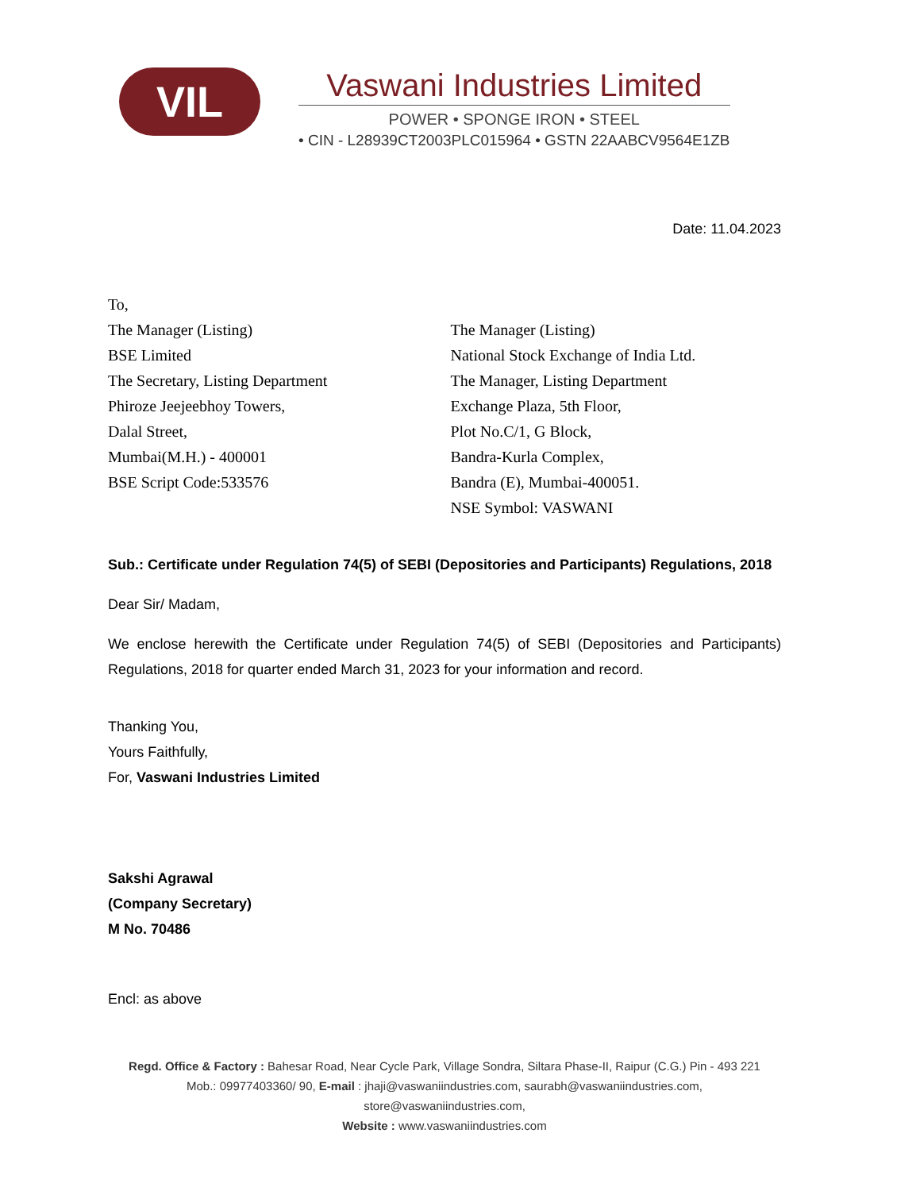VIL
Vaswani Industries Limited
POWER • SPONGE IRON • STEEL
• CIN - L28939CT2003PLC015964 • GSTN 22AABCV9564E1ZB
Date: 11.04.2023
To,
The Manager (Listing)
BSE Limited
The Secretary, Listing Department
Phiroze Jeejeebhoy Towers,
Dalal Street,
Mumbai(M.H.) - 400001
BSE Script Code:533576
The Manager (Listing)
National Stock Exchange of India Ltd.
The Manager, Listing Department
Exchange Plaza, 5th Floor,
Plot No.C/1, G Block,
Bandra-Kurla Complex,
Bandra (E), Mumbai-400051.
NSE Symbol: VASWANI
Sub.: Certificate under Regulation 74(5) of SEBI (Depositories and Participants) Regulations, 2018
Dear Sir/ Madam,
We enclose herewith the Certificate under Regulation 74(5) of SEBI (Depositories and Participants) Regulations, 2018 for quarter ended March 31, 2023 for your information and record.
Thanking You,
Yours Faithfully,
For, Vaswani Industries Limited
Sakshi Agrawal
(Company Secretary)
M No. 70486
Encl: as above
Regd. Office & Factory : Bahesar Road, Near Cycle Park, Village Sondra, Siltara Phase-II, Raipur (C.G.) Pin - 493 221
Mob.: 09977403360/ 90, E-mail : jhaji@vaswaniindustries.com, saurabh@vaswaniindustries.com, store@vaswaniindustries.com,
Website : www.vaswaniindustries.com